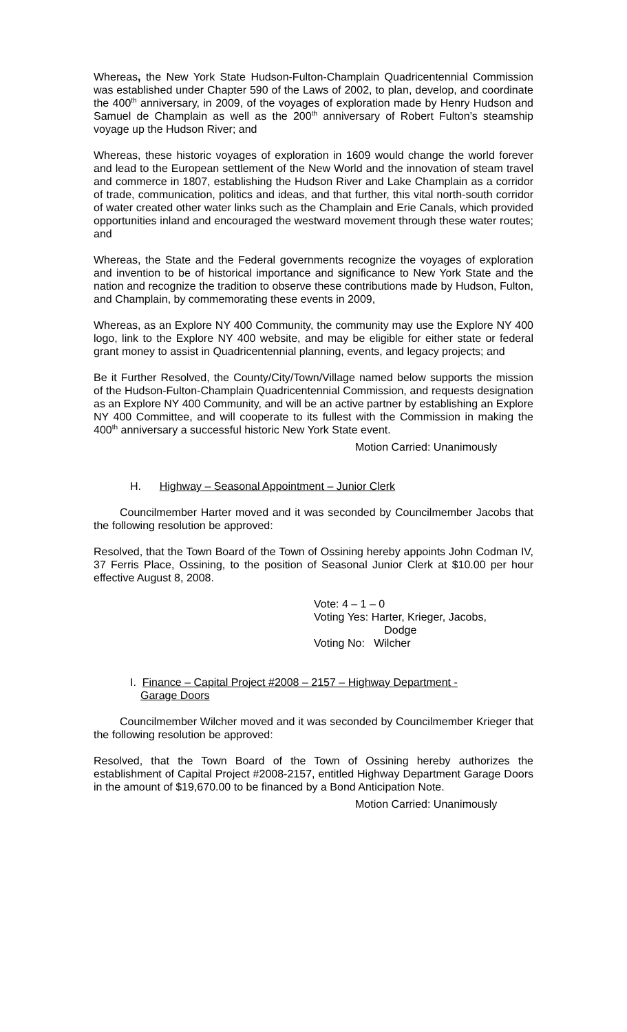Whereas, the New York State Hudson-Fulton-Champlain Quadricentennial Commission was established under Chapter 590 of the Laws of 2002, to plan, develop, and coordinate the 400<sup>th</sup> anniversary, in 2009, of the voyages of exploration made by Henry Hudson and Samuel de Champlain as well as the 200<sup>th</sup> anniversary of Robert Fulton’s steamship voyage up the Hudson River; and
Whereas, these historic voyages of exploration in 1609 would change the world forever and lead to the European settlement of the New World and the innovation of steam travel and commerce in 1807, establishing the Hudson River and Lake Champlain as a corridor of trade, communication, politics and ideas, and that further, this vital north-south corridor of water created other water links such as the Champlain and Erie Canals, which provided opportunities inland and encouraged the westward movement through these water routes; and
Whereas, the State and the Federal governments recognize the voyages of exploration and invention to be of historical importance and significance to New York State and the nation and recognize the tradition to observe these contributions made by Hudson, Fulton, and Champlain, by commemorating these events in 2009,
Whereas, as an Explore NY 400 Community, the community may use the Explore NY 400 logo, link to the Explore NY 400 website, and may be eligible for either state or federal grant money to assist in Quadricentennial planning, events, and legacy projects; and
Be it Further Resolved, the County/City/Town/Village named below supports the mission of the Hudson-Fulton-Champlain Quadricentennial Commission, and requests designation as an Explore NY 400 Community, and will be an active partner by establishing an Explore NY 400 Committee, and will cooperate to its fullest with the Commission in making the 400<sup>th</sup> anniversary a successful historic New York State event.
Motion Carried: Unanimously
H. Highway – Seasonal Appointment – Junior Clerk
Councilmember Harter moved and it was seconded by Councilmember Jacobs that the following resolution be approved:
Resolved, that the Town Board of the Town of Ossining hereby appoints John Codman IV, 37 Ferris Place, Ossining, to the position of Seasonal Junior Clerk at $10.00 per hour effective August 8, 2008.
Vote: 4 – 1 – 0
Voting Yes: Harter, Krieger, Jacobs,
Dodge
Voting No: Wilcher
I. Finance – Capital Project #2008 – 2157 – Highway Department -
Garage Doors
Councilmember Wilcher moved and it was seconded by Councilmember Krieger that the following resolution be approved:
Resolved, that the Town Board of the Town of Ossining hereby authorizes the establishment of Capital Project #2008-2157, entitled Highway Department Garage Doors in the amount of $19,670.00 to be financed by a Bond Anticipation Note.
Motion Carried: Unanimously